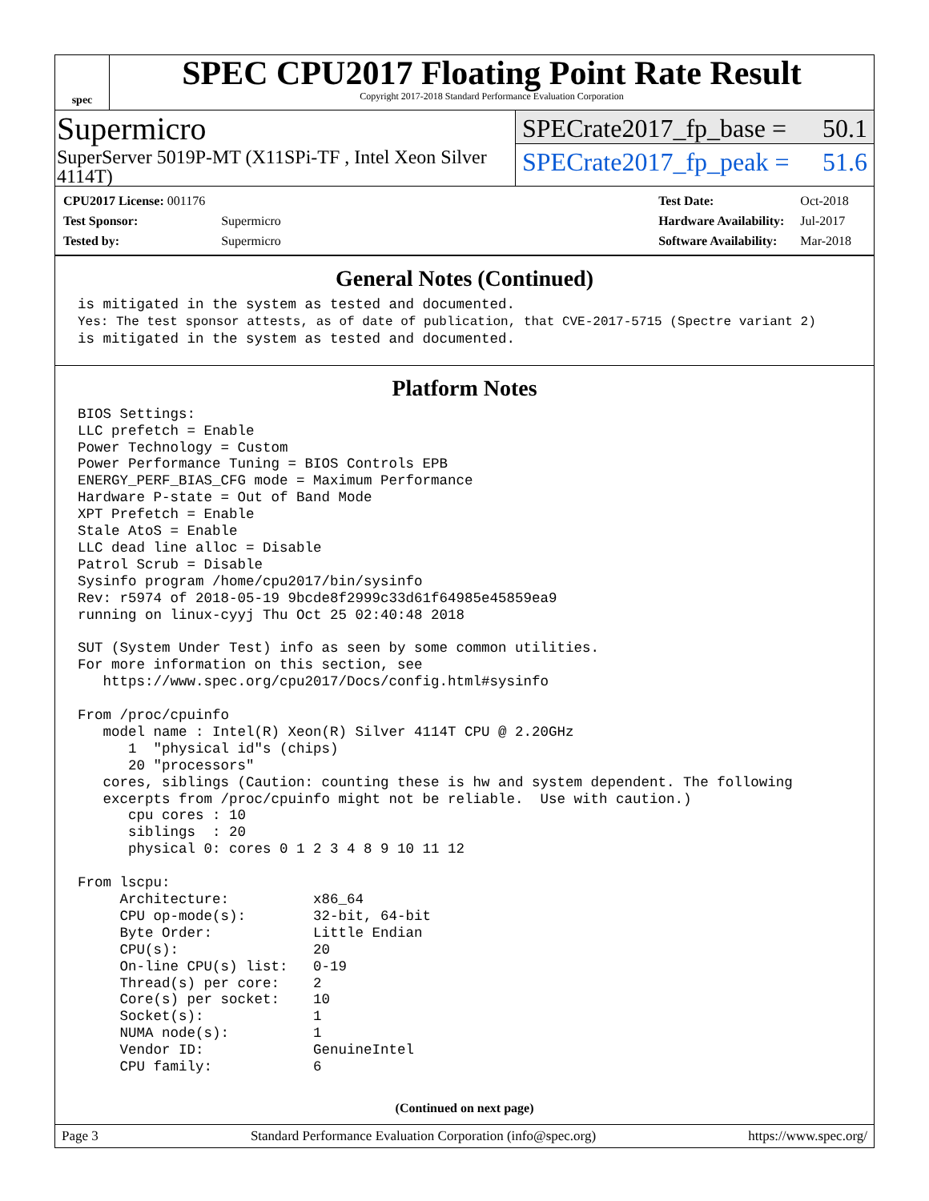spec
SPEC CPU2017 Floating Point Rate Result
Copyright 2017-2018 Standard Performance Evaluation Corporation
Supermicro
SuperServer 5019P-MT (X11SPi-TF , Intel Xeon Silver 4114T)
SPECrate2017_fp_base = 50.1
SPECrate2017_fp_peak = 51.6
| CPU2017 License: 001176 | |
| Test Sponsor: | Supermicro |
| Tested by: | Supermicro |
| Test Date: | Oct-2018 |
| Hardware Availability: | Jul-2017 |
| Software Availability: | Mar-2018 |
General Notes (Continued)
is mitigated in the system as tested and documented.
Yes: The test sponsor attests, as of date of publication, that CVE-2017-5715 (Spectre variant 2)
is mitigated in the system as tested and documented.
Platform Notes
BIOS Settings:
LLC prefetch = Enable
Power Technology = Custom
Power Performance Tuning = BIOS Controls EPB
ENERGY_PERF_BIAS_CFG mode = Maximum Performance
Hardware P-state = Out of Band Mode
XPT Prefetch = Enable
Stale AtoS = Enable
LLC dead line alloc = Disable
Patrol Scrub = Disable
Sysinfo program /home/cpu2017/bin/sysinfo
Rev: r5974 of 2018-05-19 9bcde8f2999c33d61f64985e45859ea9
running on linux-cyyj Thu Oct 25 02:40:48 2018

SUT (System Under Test) info as seen by some common utilities.
For more information on this section, see
   https://www.spec.org/cpu2017/Docs/config.html#sysinfo

From /proc/cpuinfo
   model name : Intel(R) Xeon(R) Silver 4114T CPU @ 2.20GHz
      1  "physical id"s (chips)
      20 "processors"
   cores, siblings (Caution: counting these is hw and system dependent. The following
   excerpts from /proc/cpuinfo might not be reliable.  Use with caution.)
      cpu cores : 10
      siblings  : 20
      physical 0: cores 0 1 2 3 4 8 9 10 11 12

From lscpu:
     Architecture:          x86_64
     CPU op-mode(s):        32-bit, 64-bit
     Byte Order:            Little Endian
     CPU(s):                20
     On-line CPU(s) list:   0-19
     Thread(s) per core:    2
     Core(s) per socket:    10
     Socket(s):             1
     NUMA node(s):          1
     Vendor ID:             GenuineIntel
     CPU family:            6
(Continued on next page)
Page 3 Standard Performance Evaluation Corporation (info@spec.org) https://www.spec.org/